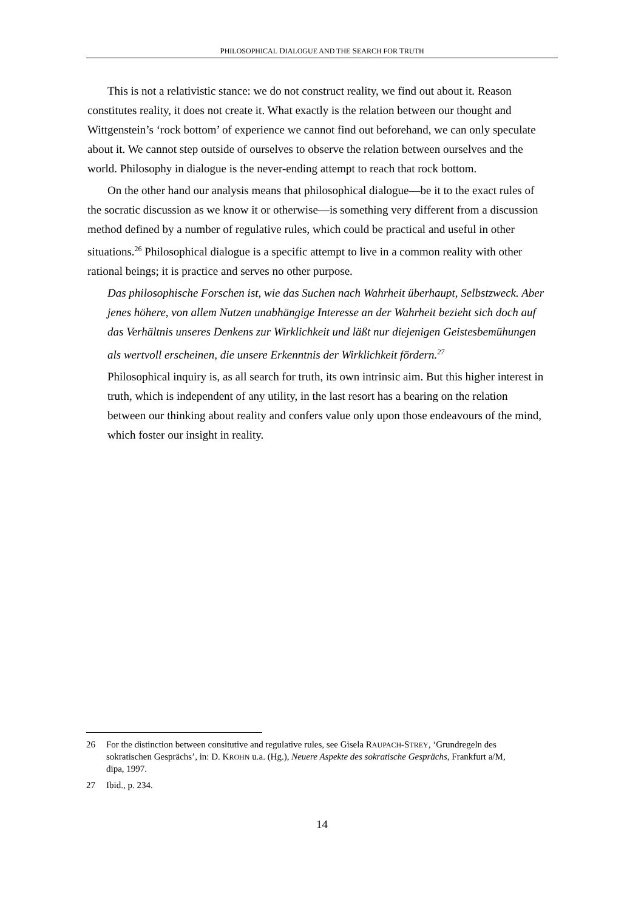PHILOSOPHICAL DIALOGUE AND THE SEARCH FOR TRUTH
This is not a relativistic stance: we do not construct reality, we find out about it. Reason constitutes reality, it does not create it. What exactly is the relation between our thought and Wittgenstein’s ‘rock bottom’ of experience we cannot find out beforehand, we can only speculate about it. We cannot step outside of ourselves to observe the relation between ourselves and the world. Philosophy in dialogue is the never-ending attempt to reach that rock bottom.
On the other hand our analysis means that philosophical dialogue—be it to the exact rules of the socratic discussion as we know it or otherwise—is something very different from a discussion method defined by a number of regulative rules, which could be practical and useful in other situations.<sup>26</sup> Philosophical dialogue is a specific attempt to live in a common reality with other rational beings; it is practice and serves no other purpose.
Das philosophische Forschen ist, wie das Suchen nach Wahrheit überhaupt, Selbstzweck. Aber jenes höhere, von allem Nutzen unabhängige Interesse an der Wahrheit bezieht sich doch auf das Verhältnis unseres Denkens zur Wirklichkeit und läßt nur diejenigen Geistesbemühungen als wertvoll erscheinen, die unsere Erkenntnis der Wirklichkeit fördern.<sup>27</sup>
Philosophical inquiry is, as all search for truth, its own intrinsic aim. But this higher interest in truth, which is independent of any utility, in the last resort has a bearing on the relation between our thinking about reality and confers value only upon those endeavours of the mind, which foster our insight in reality.
26 For the distinction between consitutive and regulative rules, see Gisela RAUPACH-STREY, ‘Grundregeln des sokratischen Gesprächs’, in: D. KROHN u.a. (Hg.), Neuere Aspekte des sokratische Gesprächs, Frankfurt a/M, dipa, 1997.
27 Ibid., p. 234.
14